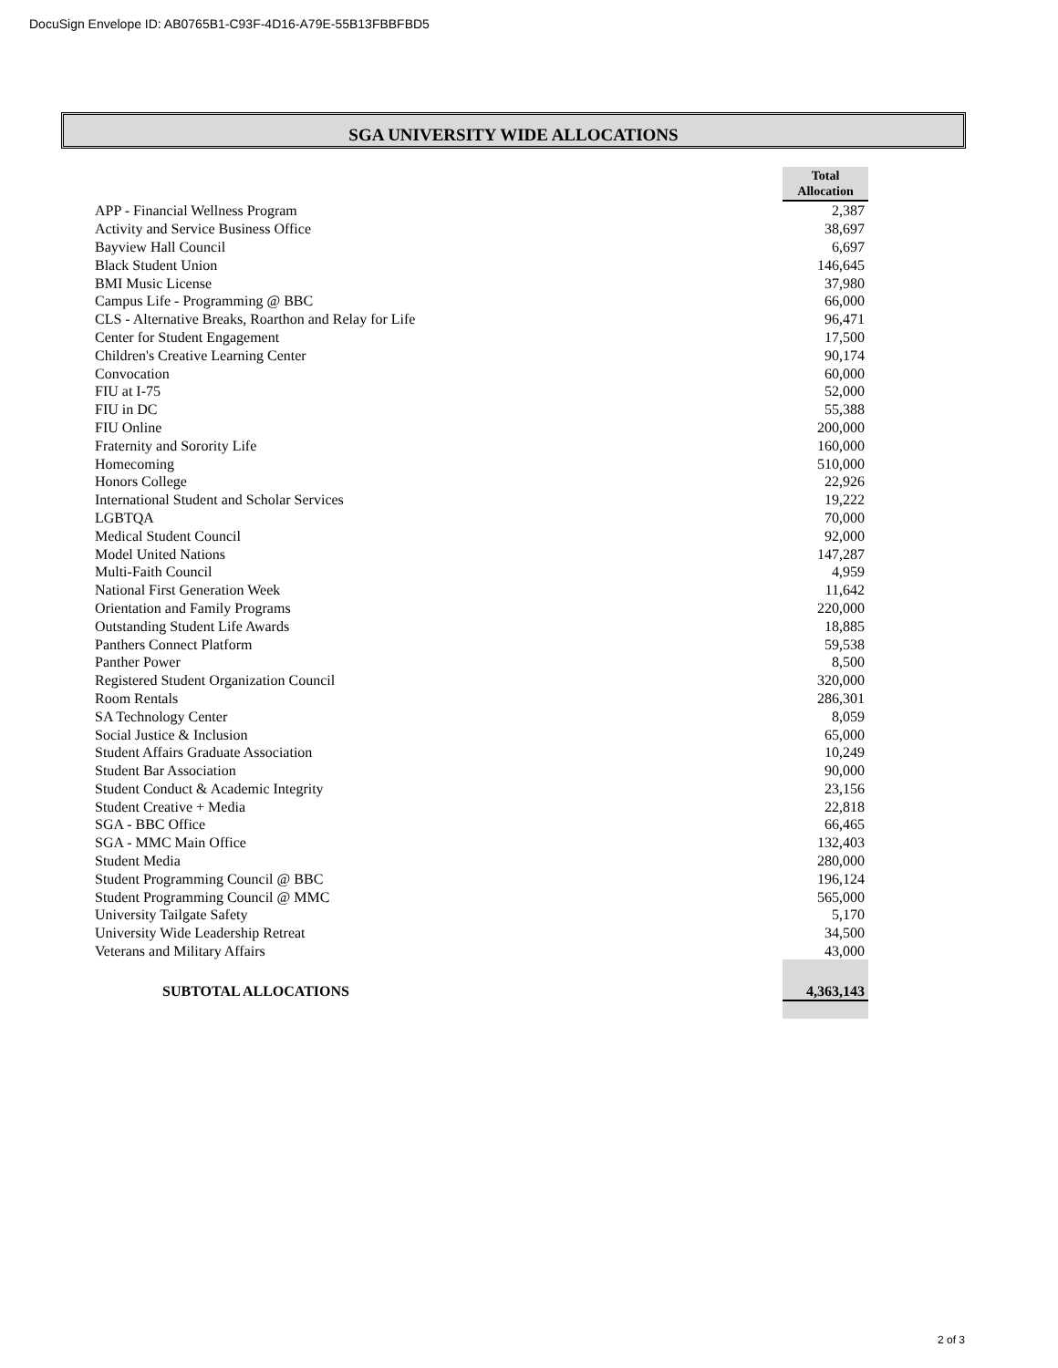DocuSign Envelope ID: AB0765B1-C93F-4D16-A79E-55B13FBBFBD5
SGA UNIVERSITY WIDE ALLOCATIONS
| | Total Allocation |
| APP - Financial Wellness Program | 2,387 |
| Activity and Service Business Office | 38,697 |
| Bayview Hall Council | 6,697 |
| Black Student Union | 146,645 |
| BMI Music License | 37,980 |
| Campus Life - Programming @ BBC | 66,000 |
| CLS - Alternative Breaks, Roarthon and Relay for Life | 96,471 |
| Center for Student Engagement | 17,500 |
| Children's Creative Learning Center | 90,174 |
| Convocation | 60,000 |
| FIU at I-75 | 52,000 |
| FIU in DC | 55,388 |
| FIU Online | 200,000 |
| Fraternity and Sorority Life | 160,000 |
| Homecoming | 510,000 |
| Honors College | 22,926 |
| International Student and Scholar Services | 19,222 |
| LGBTQA | 70,000 |
| Medical Student Council | 92,000 |
| Model United Nations | 147,287 |
| Multi-Faith Council | 4,959 |
| National First Generation Week | 11,642 |
| Orientation and Family Programs | 220,000 |
| Outstanding Student Life Awards | 18,885 |
| Panthers Connect Platform | 59,538 |
| Panther Power | 8,500 |
| Registered Student Organization Council | 320,000 |
| Room Rentals | 286,301 |
| SA Technology Center | 8,059 |
| Social Justice & Inclusion | 65,000 |
| Student Affairs Graduate Association | 10,249 |
| Student Bar Association | 90,000 |
| Student Conduct & Academic Integrity | 23,156 |
| Student Creative + Media | 22,818 |
| SGA - BBC Office | 66,465 |
| SGA - MMC Main Office | 132,403 |
| Student Media | 280,000 |
| Student Programming Council @ BBC | 196,124 |
| Student Programming Council @ MMC | 565,000 |
| University Tailgate Safety | 5,170 |
| University Wide Leadership Retreat | 34,500 |
| Veterans and Military Affairs | 43,000 |
| SUBTOTAL ALLOCATIONS | 4,363,143 |
2 of 3